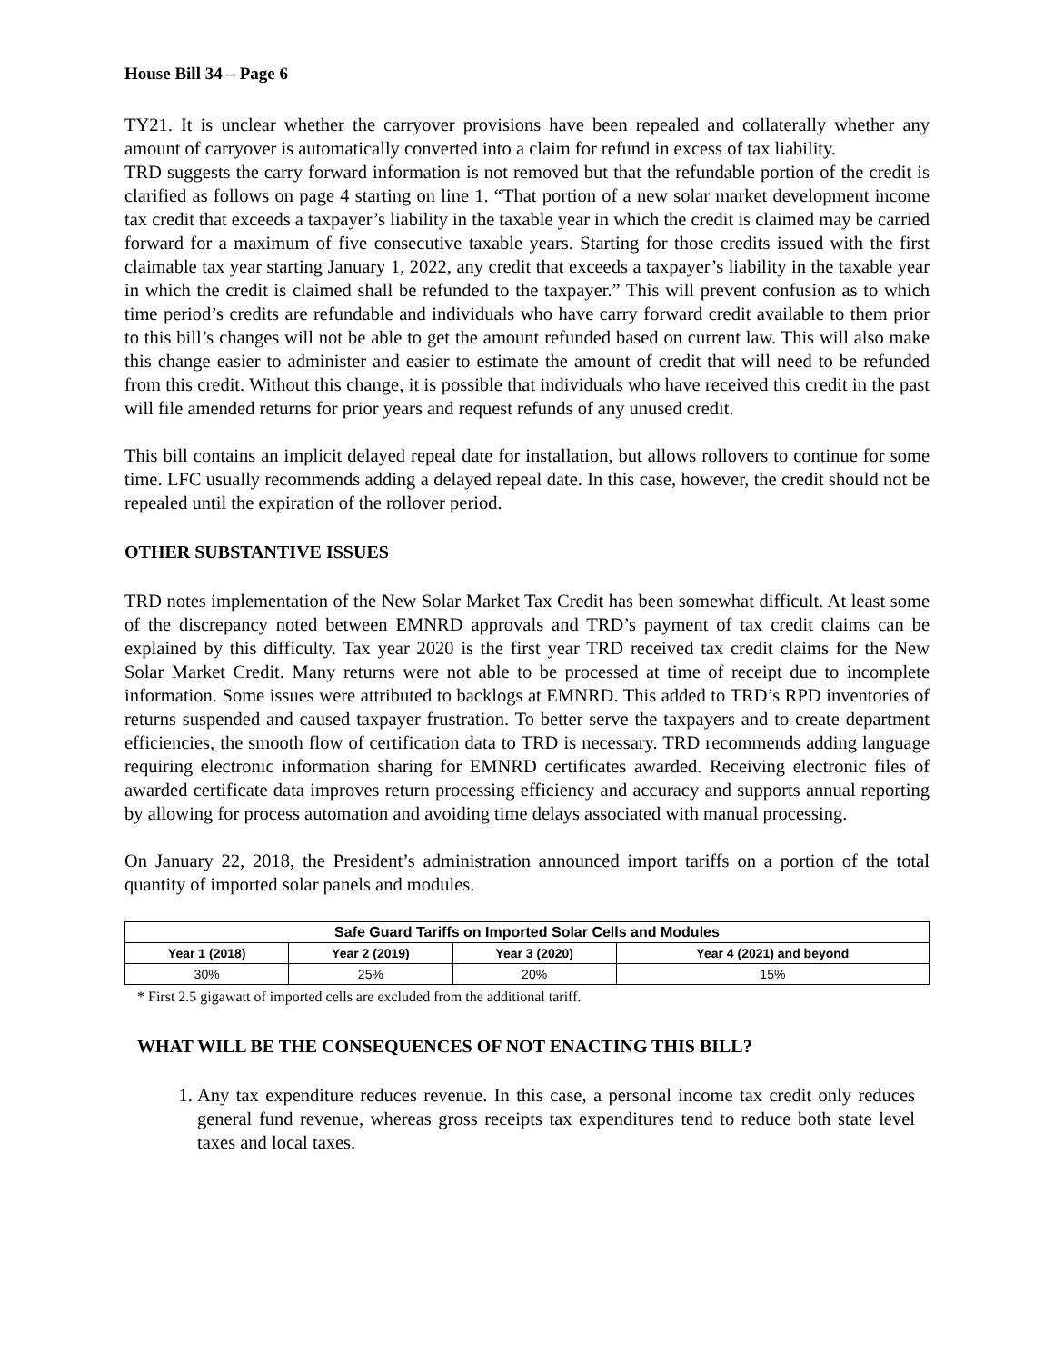House Bill 34 – Page 6
TY21. It is unclear whether the carryover provisions have been repealed and collaterally whether any amount of carryover is automatically converted into a claim for refund in excess of tax liability.
TRD suggests the carry forward information is not removed but that the refundable portion of the credit is clarified as follows on page 4 starting on line 1. “That portion of a new solar market development income tax credit that exceeds a taxpayer’s liability in the taxable year in which the credit is claimed may be carried forward for a maximum of five consecutive taxable years. Starting for those credits issued with the first claimable tax year starting January 1, 2022, any credit that exceeds a taxpayer’s liability in the taxable year in which the credit is claimed shall be refunded to the taxpayer.” This will prevent confusion as to which time period’s credits are refundable and individuals who have carry forward credit available to them prior to this bill’s changes will not be able to get the amount refunded based on current law. This will also make this change easier to administer and easier to estimate the amount of credit that will need to be refunded from this credit. Without this change, it is possible that individuals who have received this credit in the past will file amended returns for prior years and request refunds of any unused credit.
This bill contains an implicit delayed repeal date for installation, but allows rollovers to continue for some time. LFC usually recommends adding a delayed repeal date. In this case, however, the credit should not be repealed until the expiration of the rollover period.
OTHER SUBSTANTIVE ISSUES
TRD notes implementation of the New Solar Market Tax Credit has been somewhat difficult. At least some of the discrepancy noted between EMNRD approvals and TRD’s payment of tax credit claims can be explained by this difficulty. Tax year 2020 is the first year TRD received tax credit claims for the New Solar Market Credit. Many returns were not able to be processed at time of receipt due to incomplete information. Some issues were attributed to backlogs at EMNRD. This added to TRD’s RPD inventories of returns suspended and caused taxpayer frustration. To better serve the taxpayers and to create department efficiencies, the smooth flow of certification data to TRD is necessary. TRD recommends adding language requiring electronic information sharing for EMNRD certificates awarded. Receiving electronic files of awarded certificate data improves return processing efficiency and accuracy and supports annual reporting by allowing for process automation and avoiding time delays associated with manual processing.
On January 22, 2018, the President’s administration announced import tariffs on a portion of the total quantity of imported solar panels and modules.
| Safe Guard Tariffs on Imported Solar Cells and Modules | | | |
| --- | --- | --- | --- |
| Year 1 (2018) | Year 2 (2019) | Year 3 (2020) | Year 4 (2021) and beyond |
| 30% | 25% | 20% | 15% |
* First 2.5 gigawatt of imported cells are excluded from the additional tariff.
WHAT WILL BE THE CONSEQUENCES OF NOT ENACTING THIS BILL?
1. Any tax expenditure reduces revenue. In this case, a personal income tax credit only reduces general fund revenue, whereas gross receipts tax expenditures tend to reduce both state level taxes and local taxes.